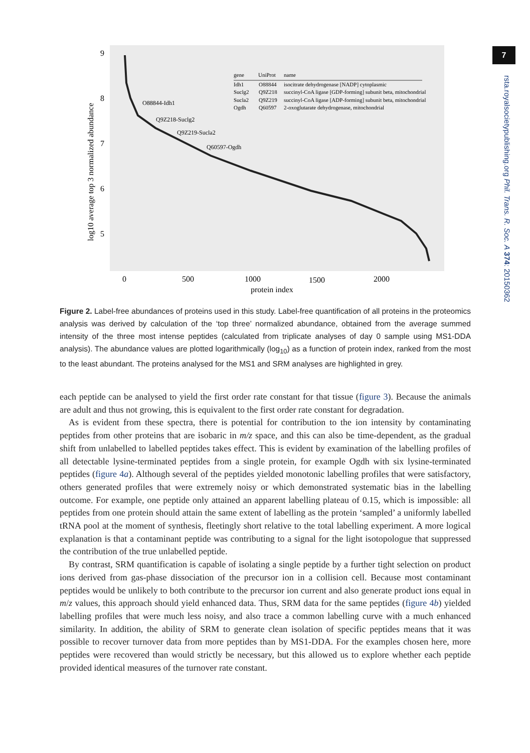7
rsta.royalsocietypublishing.org Phil. Trans. R. Soc. A 374: 20150362
9
8
7
6
5
0
500
1000
1500
2000
protein index
log10 average top 3 normalized abundance
gene
UniProt
name
Idh1
O88844
isocitrate dehydrogenase [NADP] cytoplasmic
Suclg2
Q9Z218
succinyl-CoA ligase [GDP-forming] subunit beta, mitochondrial
Sucla2
Q9Z219
succinyl-CoA ligase [ADP-forming] subunit beta, mitochondrial
Ogdh
Q60597
2-oxoglutarate dehydrogenase, mitochondrial
O88844-Idh1
Q9Z218-Suclg2
Q9Z219-Sucla2
Q60597-Ogdh
Figure 2. Label-free abundances of proteins used in this study. Label-free quantification of all proteins in the proteomics analysis was derived by calculation of the ‘top three’ normalized abundance, obtained from the average summed intensity of the three most intense peptides (calculated from triplicate analyses of day 0 sample using MS1-DDA analysis). The abundance values are plotted logarithmically (log<sub>10</sub>) as a function of protein index, ranked from the most to the least abundant. The proteins analysed for the MS1 and SRM analyses are highlighted in grey.
each peptide can be analysed to yield the first order rate constant for that tissue (figure 3). Because the animals are adult and thus not growing, this is equivalent to the first order rate constant for degradation.
As is evident from these spectra, there is potential for contribution to the ion intensity by contaminating peptides from other proteins that are isobaric in m/z space, and this can also be time-dependent, as the gradual shift from unlabelled to labelled peptides takes effect. This is evident by examination of the labelling profiles of all detectable lysine-terminated peptides from a single protein, for example Ogdh with six lysine-terminated peptides (figure 4a). Although several of the peptides yielded monotonic labelling profiles that were satisfactory, others generated profiles that were extremely noisy or which demonstrated systematic bias in the labelling outcome. For example, one peptide only attained an apparent labelling plateau of 0.15, which is impossible: all peptides from one protein should attain the same extent of labelling as the protein ‘sampled’ a uniformly labelled tRNA pool at the moment of synthesis, fleetingly short relative to the total labelling experiment. A more logical explanation is that a contaminant peptide was contributing to a signal for the light isotopologue that suppressed the contribution of the true unlabelled peptide.
By contrast, SRM quantification is capable of isolating a single peptide by a further tight selection on product ions derived from gas-phase dissociation of the precursor ion in a collision cell. Because most contaminant peptides would be unlikely to both contribute to the precursor ion current and also generate product ions equal in m/z values, this approach should yield enhanced data. Thus, SRM data for the same peptides (figure 4b) yielded labelling profiles that were much less noisy, and also trace a common labelling curve with a much enhanced similarity. In addition, the ability of SRM to generate clean isolation of specific peptides means that it was possible to recover turnover data from more peptides than by MS1-DDA. For the examples chosen here, more peptides were recovered than would strictly be necessary, but this allowed us to explore whether each peptide provided identical measures of the turnover rate constant.